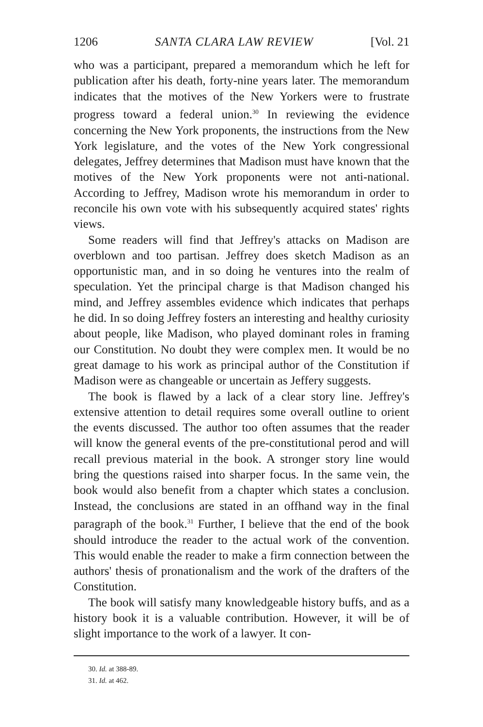1206 SANTA CLARA LAW REVIEW [Vol. 21
who was a participant, prepared a memorandum which he left for publication after his death, forty-nine years later. The memorandum indicates that the motives of the New Yorkers were to frustrate progress toward a federal union.<sup>30</sup> In reviewing the evidence concerning the New York proponents, the instructions from the New York legislature, and the votes of the New York congressional delegates, Jeffrey determines that Madison must have known that the motives of the New York proponents were not anti-national. According to Jeffrey, Madison wrote his memorandum in order to reconcile his own vote with his subsequently acquired states' rights views.
Some readers will find that Jeffrey's attacks on Madison are overblown and too partisan. Jeffrey does sketch Madison as an opportunistic man, and in so doing he ventures into the realm of speculation. Yet the principal charge is that Madison changed his mind, and Jeffrey assembles evidence which indicates that perhaps he did. In so doing Jeffrey fosters an interesting and healthy curiosity about people, like Madison, who played dominant roles in framing our Constitution. No doubt they were complex men. It would be no great damage to his work as principal author of the Constitution if Madison were as changeable or uncertain as Jeffery suggests.
The book is flawed by a lack of a clear story line. Jeffrey's extensive attention to detail requires some overall outline to orient the events discussed. The author too often assumes that the reader will know the general events of the pre-constitutional perod and will recall previous material in the book. A stronger story line would bring the questions raised into sharper focus. In the same vein, the book would also benefit from a chapter which states a conclusion. Instead, the conclusions are stated in an offhand way in the final paragraph of the book.<sup>31</sup> Further, I believe that the end of the book should introduce the reader to the actual work of the convention. This would enable the reader to make a firm connection between the authors' thesis of pronationalism and the work of the drafters of the Constitution.
The book will satisfy many knowledgeable history buffs, and as a history book it is a valuable contribution. However, it will be of slight importance to the work of a lawyer. It con-
30. Id. at 388-89.
31. Id. at 462.